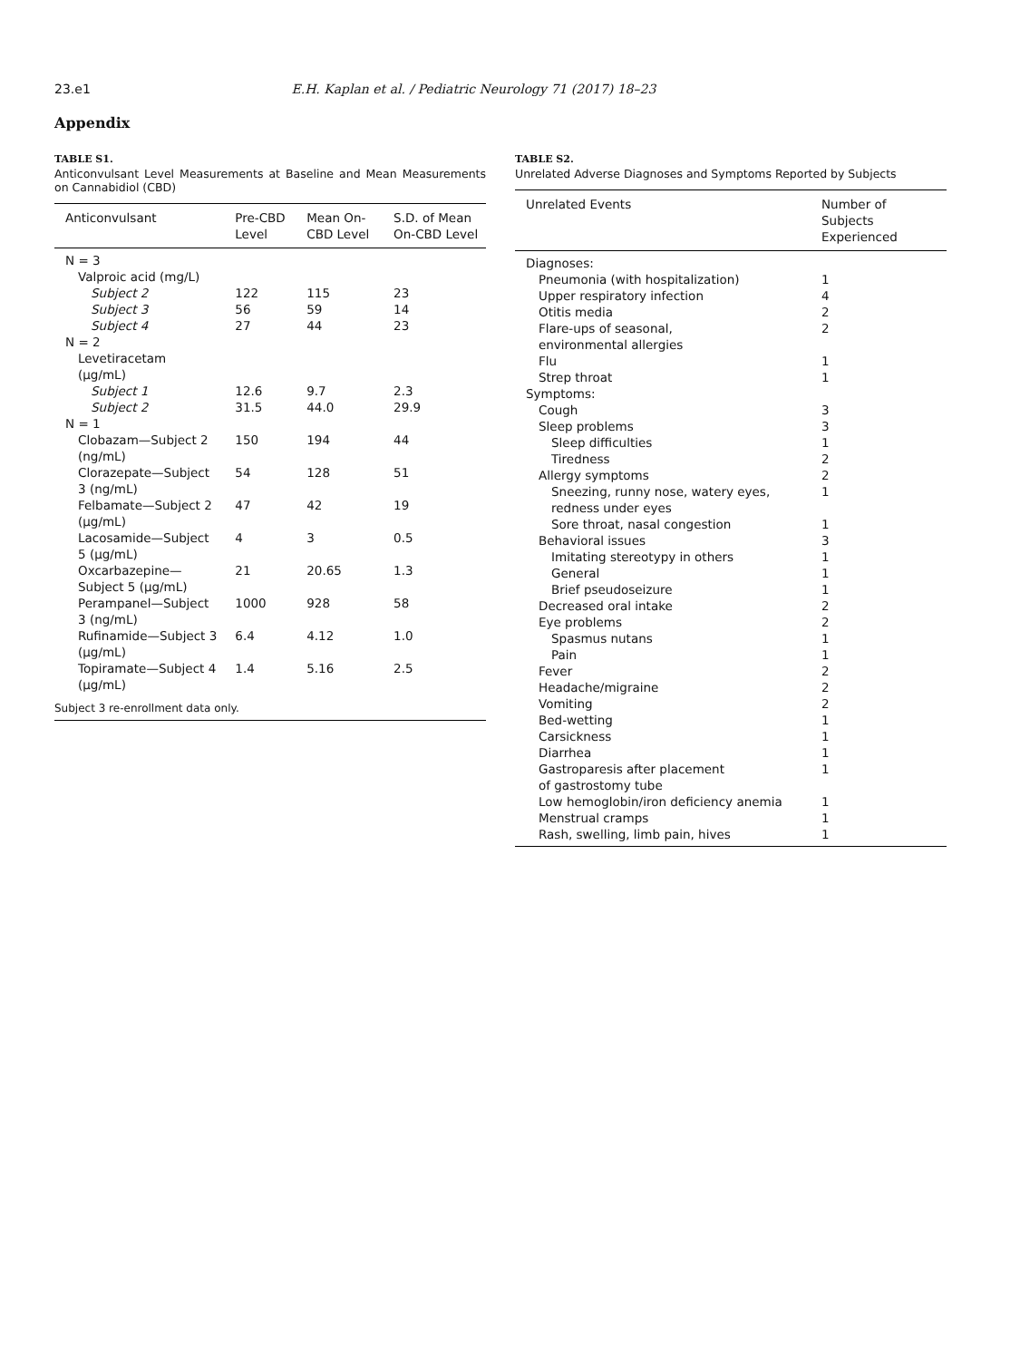23.e1 E.H. Kaplan et al. / Pediatric Neurology 71 (2017) 18–23
Appendix
TABLE S1.
Anticonvulsant Level Measurements at Baseline and Mean Measurements on Cannabidiol (CBD)
| Anticonvulsant | Pre-CBD Level | Mean On-CBD Level | S.D. of Mean On-CBD Level |
| --- | --- | --- | --- |
| N = 3 | | | |
| Valproic acid (mg/L) | | | |
| Subject 2 | 122 | 115 | 23 |
| Subject 3 | 56 | 59 | 14 |
| Subject 4 | 27 | 44 | 23 |
| N = 2 | | | |
| Levetiracetam (μg/mL) | | | |
| Subject 1 | 12.6 | 9.7 | 2.3 |
| Subject 2 | 31.5 | 44.0 | 29.9 |
| N = 1 | | | |
| Clobazam—Subject 2 (ng/mL) | 150 | 194 | 44 |
| Clorazepate—Subject 3 (ng/mL) | 54 | 128 | 51 |
| Felbamate—Subject 2 (μg/mL) | 47 | 42 | 19 |
| Lacosamide—Subject 5 (μg/mL) | 4 | 3 | 0.5 |
| Oxcarbazepine—Subject 5 (μg/mL) | 21 | 20.65 | 1.3 |
| Perampanel—Subject 3 (ng/mL) | 1000 | 928 | 58 |
| Rufinamide—Subject 3 (μg/mL) | 6.4 | 4.12 | 1.0 |
| Topiramate—Subject 4 (μg/mL) | 1.4 | 5.16 | 2.5 |
| Subject 3 re-enrollment data only. | | | |
TABLE S2.
Unrelated Adverse Diagnoses and Symptoms Reported by Subjects
| Unrelated Events | Number of Subjects Experienced |
| --- | --- |
| Diagnoses: | |
| Pneumonia (with hospitalization) | 1 |
| Upper respiratory infection | 4 |
| Otitis media | 2 |
| Flare-ups of seasonal, environmental allergies | 2 |
| Flu | 1 |
| Strep throat | 1 |
| Symptoms: | |
| Cough | 3 |
| Sleep problems | 3 |
| Sleep difficulties | 1 |
| Tiredness | 2 |
| Allergy symptoms | 2 |
| Sneezing, runny nose, watery eyes, redness under eyes | 1 |
| Sore throat, nasal congestion | 1 |
| Behavioral issues | 3 |
| Imitating stereotypy in others | 1 |
| General | 1 |
| Brief pseudoseizure | 1 |
| Decreased oral intake | 2 |
| Eye problems | 2 |
| Spasmus nutans | 1 |
| Pain | 1 |
| Fever | 2 |
| Headache/migraine | 2 |
| Vomiting | 2 |
| Bed-wetting | 1 |
| Carsickness | 1 |
| Diarrhea | 1 |
| Gastroparesis after placement of gastrostomy tube | 1 |
| Low hemoglobin/iron deficiency anemia | 1 |
| Menstrual cramps | 1 |
| Rash, swelling, limb pain, hives | 1 |